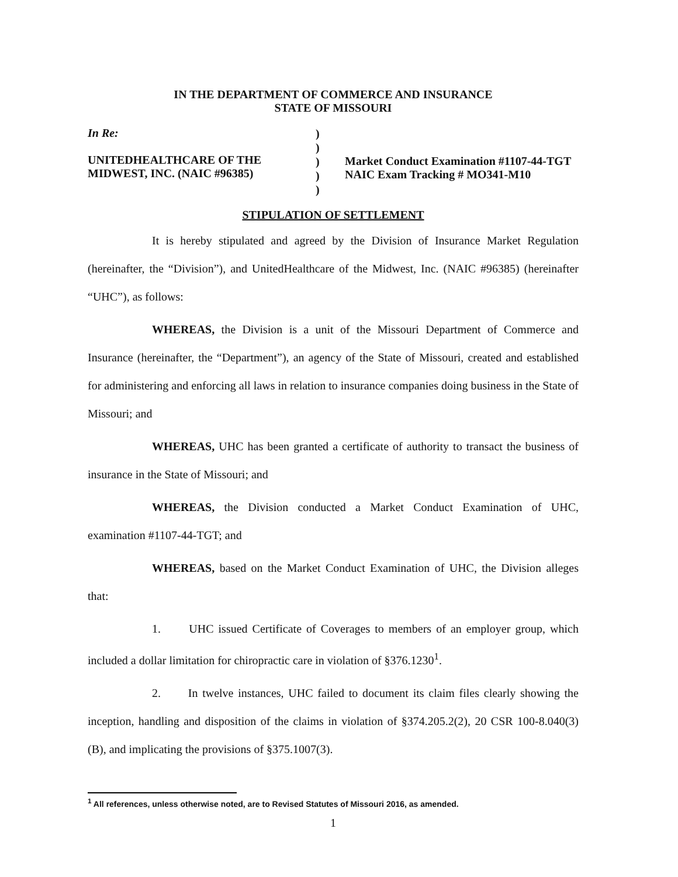IN THE DEPARTMENT OF COMMERCE AND INSURANCE
STATE OF MISSOURI
In Re:
UNITEDHEALTHCARE OF THE
MIDWEST, INC. (NAIC #96385)
)
)
)
)
)
Market Conduct Examination #1107-44-TGT
NAIC Exam Tracking # MO341-M10
STIPULATION OF SETTLEMENT
It is hereby stipulated and agreed by the Division of Insurance Market Regulation (hereinafter, the “Division”), and UnitedHealthcare of the Midwest, Inc. (NAIC #96385) (hereinafter “UHC”), as follows:
WHEREAS, the Division is a unit of the Missouri Department of Commerce and Insurance (hereinafter, the “Department”), an agency of the State of Missouri, created and established for administering and enforcing all laws in relation to insurance companies doing business in the State of Missouri; and
WHEREAS, UHC has been granted a certificate of authority to transact the business of insurance in the State of Missouri; and
WHEREAS, the Division conducted a Market Conduct Examination of UHC, examination #1107-44-TGT; and
WHEREAS, based on the Market Conduct Examination of UHC, the Division alleges that:
1. UHC issued Certificate of Coverages to members of an employer group, which included a dollar limitation for chiropractic care in violation of §376.1230<sup>1</sup>.
2. In twelve instances, UHC failed to document its claim files clearly showing the inception, handling and disposition of the claims in violation of §374.205.2(2), 20 CSR 100-8.040(3)(B), and implicating the provisions of §375.1007(3).
<sup>1</sup> All references, unless otherwise noted, are to Revised Statutes of Missouri 2016, as amended.
1